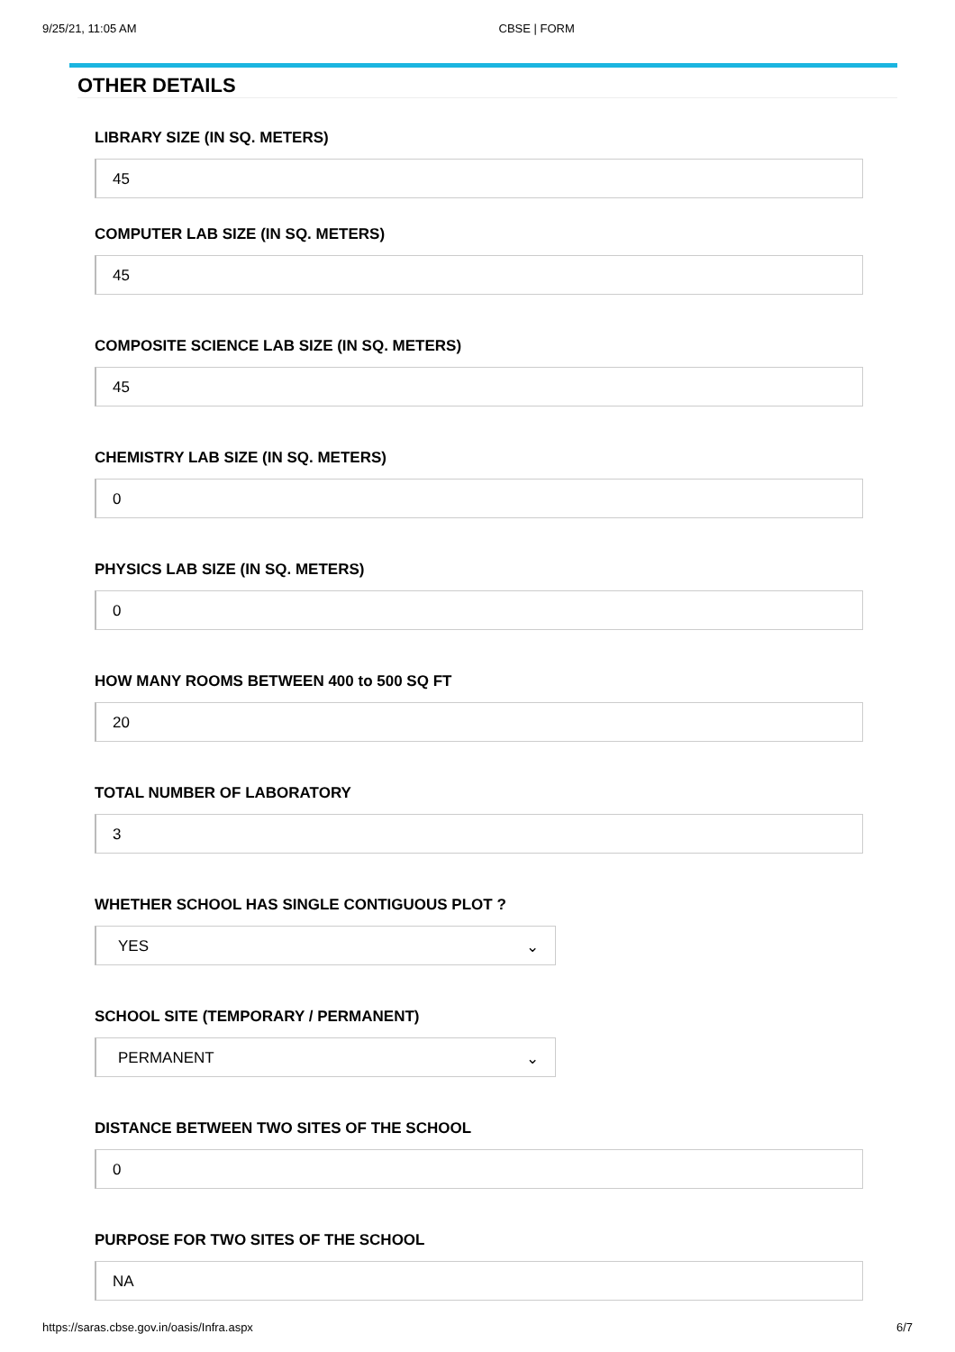9/25/21, 11:05 AM CBSE | FORM
OTHER DETAILS
LIBRARY SIZE (IN SQ. METERS)
45
COMPUTER LAB SIZE (IN SQ. METERS)
45
COMPOSITE SCIENCE LAB SIZE (IN SQ. METERS)
45
CHEMISTRY LAB SIZE (IN SQ. METERS)
0
PHYSICS LAB SIZE (IN SQ. METERS)
0
HOW MANY ROOMS BETWEEN 400 to 500 SQ FT
20
TOTAL NUMBER OF LABORATORY
3
WHETHER SCHOOL HAS SINGLE CONTIGUOUS PLOT ?
YES ⌄
SCHOOL SITE (TEMPORARY / PERMANENT)
PERMANENT ⌄
DISTANCE BETWEEN TWO SITES OF THE SCHOOL
0
PURPOSE FOR TWO SITES OF THE SCHOOL
NA
https://saras.cbse.gov.in/oasis/Infra.aspx 6/7